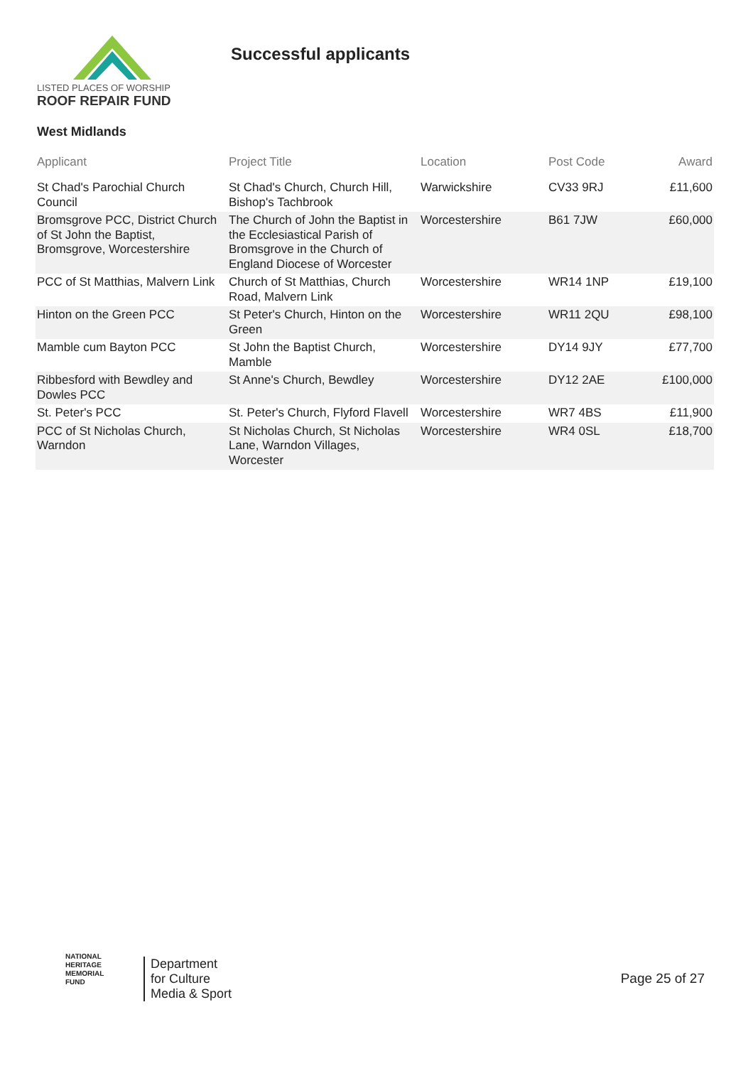LISTED PLACES OF WORSHIP
ROOF REPAIR FUND
Successful applicants
West Midlands
| Applicant | Project Title | Location | Post Code | Award |
| --- | --- | --- | --- | --- |
| St Chad's Parochial Church Council | St Chad's Church, Church Hill, Bishop's Tachbrook | Warwickshire | CV33 9RJ | £11,600 |
| Bromsgrove PCC, District Church of St John the Baptist, Bromsgrove, Worcestershire | The Church of John the Baptist in the Ecclesiastical Parish of Bromsgrove in the Church of England Diocese of Worcester | Worcestershire | B61 7JW | £60,000 |
| PCC of St Matthias, Malvern Link | Church of St Matthias, Church Road, Malvern Link | Worcestershire | WR14 1NP | £19,100 |
| Hinton on the Green PCC | St Peter's Church, Hinton on the Green | Worcestershire | WR11 2QU | £98,100 |
| Mamble cum Bayton PCC | St John the Baptist Church, Mamble | Worcestershire | DY14 9JY | £77,700 |
| Ribbesford with Bewdley and Dowles PCC | St Anne's Church, Bewdley | Worcestershire | DY12 2AE | £100,000 |
| St. Peter's PCC | St. Peter's Church, Flyford Flavell | Worcestershire | WR7 4BS | £11,900 |
| PCC of St Nicholas Church, Warndon | St Nicholas Church, St Nicholas Lane, Warndon Villages, Worcester | Worcestershire | WR4 0SL | £18,700 |
NATIONAL
HERITAGE
MEMORIAL
FUND
Department
for Culture
Media & Sport
Page 25 of 27